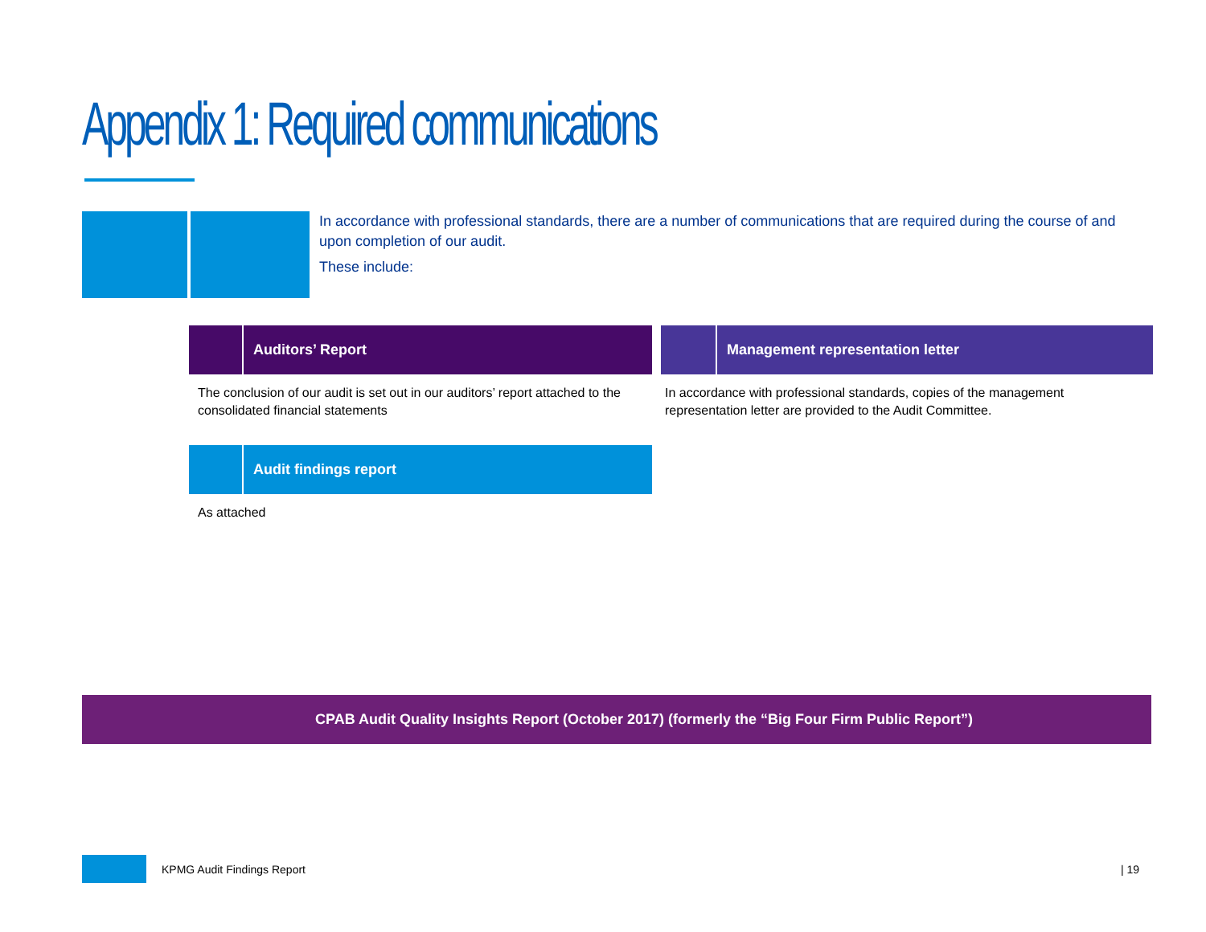Appendix 1: Required communications
In accordance with professional standards, there are a number of communications that are required during the course of and upon completion of our audit.
These include:
Auditors’ Report
The conclusion of our audit is set out in our auditors’ report attached to the consolidated financial statements
Management representation letter
In accordance with professional standards, copies of the management representation letter are provided to the Audit Committee.
Audit findings report
As attached
CPAB Audit Quality Insights Report (October 2017) (formerly the “Big Four Firm Public Report”)
KPMG Audit Findings Report | 19